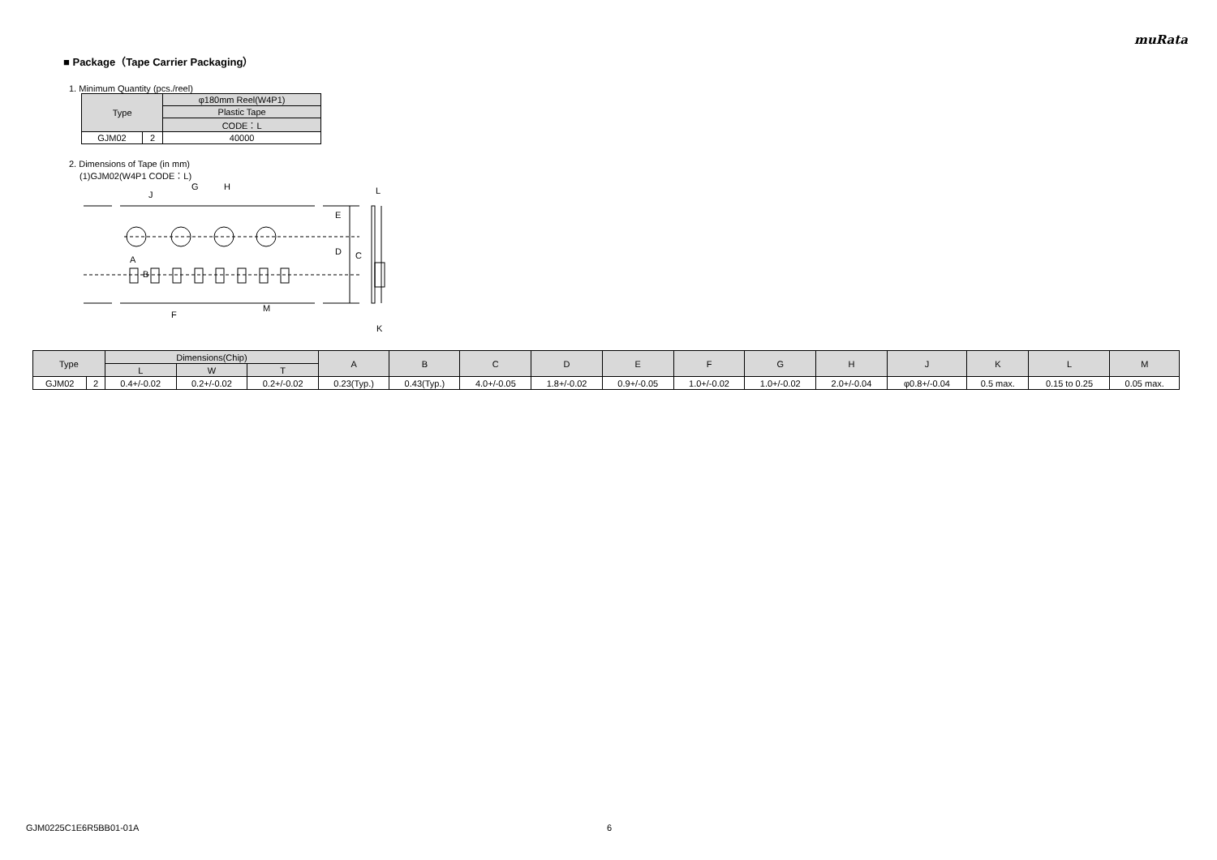muRata
■ Package（Tape Carrier Packaging）
1. Minimum Quantity (pcs./reel)
| Type | | φ180mm Reel(W4P1) |
| --- | --- | --- |
| | | Plastic Tape |
| | | CODE：L |
| GJM02 | 2 | 40000 |
2. Dimensions of Tape (in mm)
(1)GJM02(W4P1 CODE：L)
J
G
H
A
E
D
C
F
M
L
K
B
| Type | | Dimensions(Chip) | | | A | B | C | D | E | F | G | H | J | K | L | M |
| --- | --- | --- | --- | --- | --- | --- | --- | --- | --- | --- | --- | --- | --- | --- | --- | --- |
| | | L | W | T | | | | | | | | | | | | |
| GJM02 | 2 | 0.4+/-0.02 | 0.2+/-0.02 | 0.2+/-0.02 | 0.23(Typ.) | 0.43(Typ.) | 4.0+/-0.05 | 1.8+/-0.02 | 0.9+/-0.05 | 1.0+/-0.02 | 1.0+/-0.02 | 2.0+/-0.04 | φ0.8+/-0.04 | 0.5 max. | 0.15 to 0.25 | 0.05 max. |
GJM0225C1E6R5BB01-01A 6